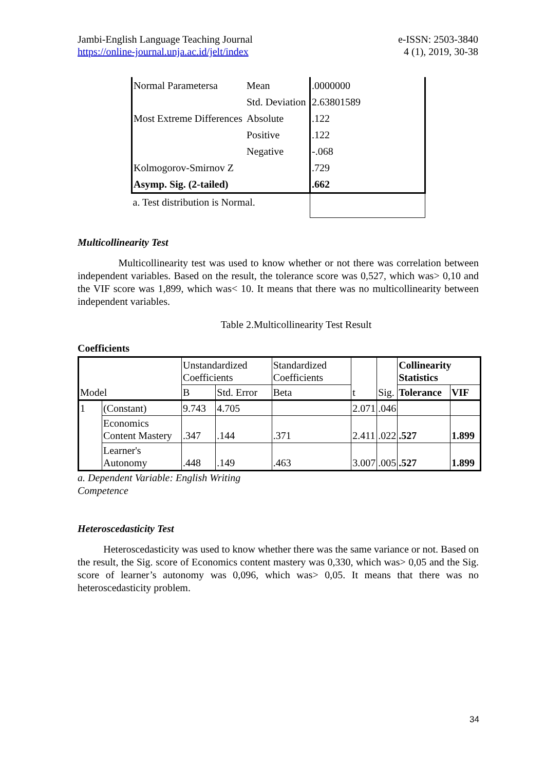Jambi-English Language Teaching Journal
https://online-journal.unja.ac.id/jelt/index
e-ISSN: 2503-3840
4 (1), 2019, 30-38
| Normal Parametersa | Mean | .0000000 |
| | Std. Deviation | 2.63801589 |
| Most Extreme Differences | Absolute | .122 |
| | Positive | .122 |
| | Negative | -.068 |
| Kolmogorov-Smirnov Z | | .729 |
| Asymp. Sig. (2-tailed) | | .662 |
| a. Test distribution is Normal. | | |
Multicollinearity Test
Multicollinearity test was used to know whether or not there was correlation between independent variables. Based on the result, the tolerance score was 0,527, which was> 0,10 and the VIF score was 1,899, which was< 10. It means that there was no multicollinearity between independent variables.
Table 2.Multicollinearity Test Result
Coefficients
| Model | | Unstandardized Coefficients | | Standardized Coefficients | t | Sig. | Collinearity Statistics | |
| | | B | Std. Error | Beta | | | Tolerance | VIF |
| 1 | (Constant) | 9.743 | 4.705 | | 2.071 | .046 | | |
| | Economics Content Mastery | .347 | .144 | .371 | 2.411 | .022 | .527 | 1.899 |
| | Learner's Autonomy | .448 | .149 | .463 | 3.007 | .005 | .527 | 1.899 |
a. Dependent Variable: English Writing Competence
Heteroscedasticity Test
Heteroscedasticity was used to know whether there was the same variance or not. Based on the result, the Sig. score of Economics content mastery was 0,330, which was> 0,05 and the Sig. score of learner’s autonomy was 0,096, which was> 0,05. It means that there was no heteroscedasticity problem.
34